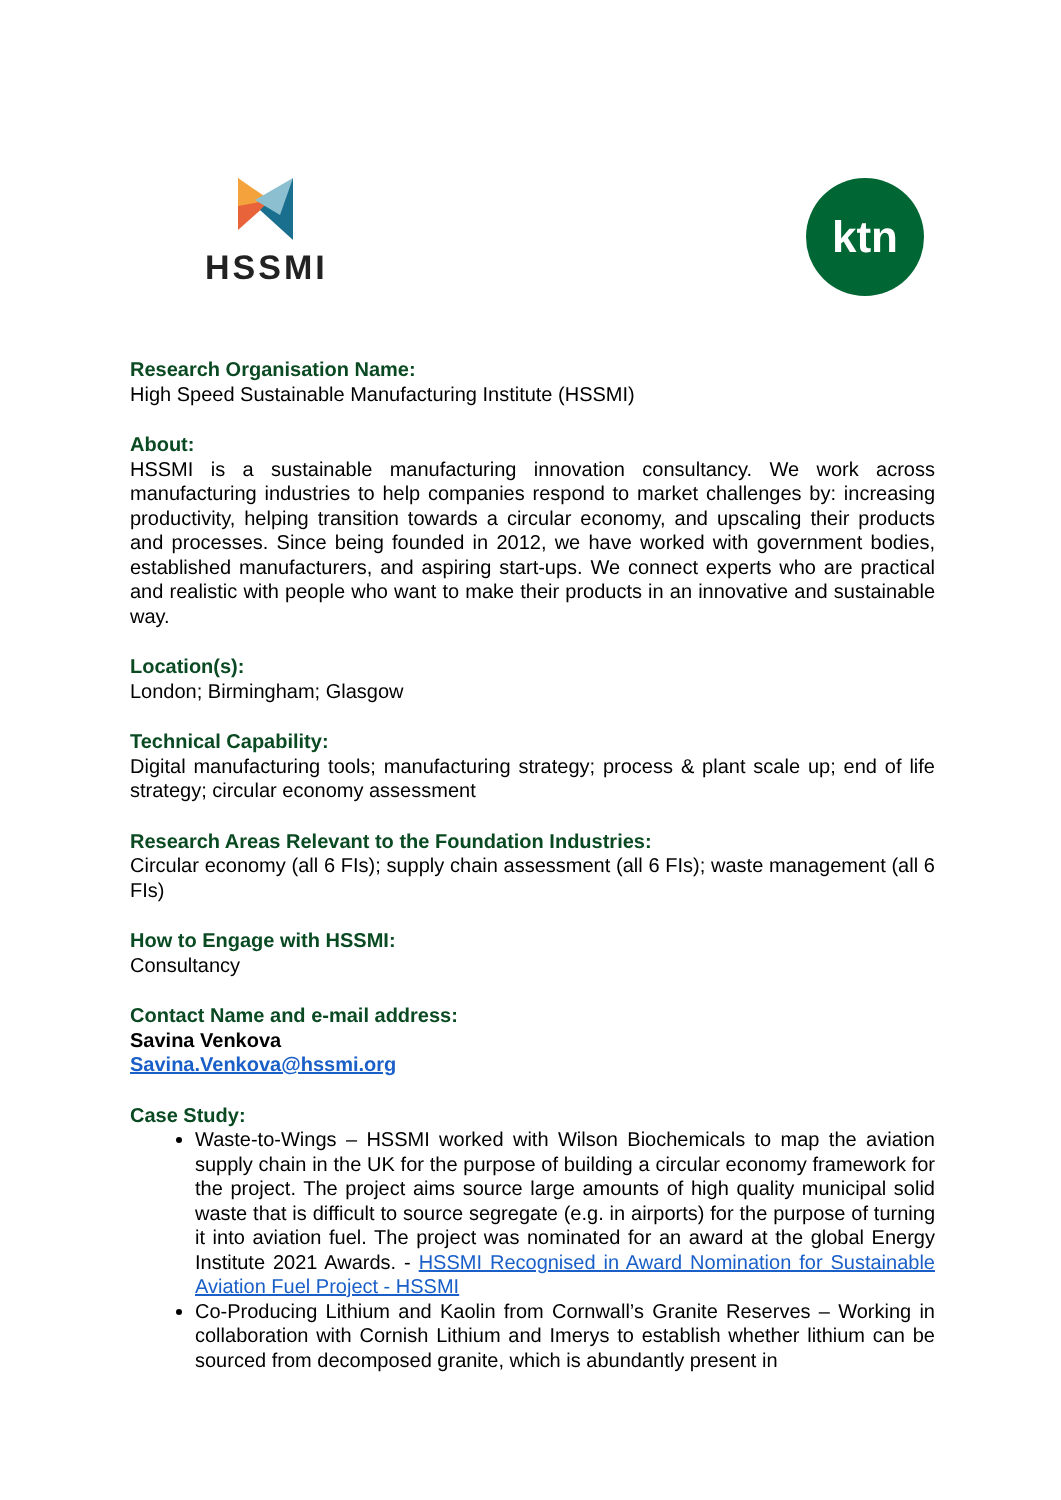HSSMI
ktn
Research Organisation Name:
High Speed Sustainable Manufacturing Institute (HSSMI)
About:
HSSMI is a sustainable manufacturing innovation consultancy. We work across manufacturing industries to help companies respond to market challenges by: increasing productivity, helping transition towards a circular economy, and upscaling their products and processes. Since being founded in 2012, we have worked with government bodies, established manufacturers, and aspiring start-ups. We connect experts who are practical and realistic with people who want to make their products in an innovative and sustainable way.
Location(s):
London; Birmingham; Glasgow
Technical Capability:
Digital manufacturing tools; manufacturing strategy; process & plant scale up; end of life strategy; circular economy assessment
Research Areas Relevant to the Foundation Industries:
Circular economy (all 6 FIs); supply chain assessment (all 6 FIs); waste management (all 6 FIs)
How to Engage with HSSMI:
Consultancy
Contact Name and e-mail address:
Savina Venkova
Savina.Venkova@hssmi.org
Case Study:
Waste-to-Wings – HSSMI worked with Wilson Biochemicals to map the aviation supply chain in the UK for the purpose of building a circular economy framework for the project. The project aims source large amounts of high quality municipal solid waste that is difficult to source segregate (e.g. in airports) for the purpose of turning it into aviation fuel. The project was nominated for an award at the global Energy Institute 2021 Awards. - HSSMI Recognised in Award Nomination for Sustainable Aviation Fuel Project - HSSMI
Co-Producing Lithium and Kaolin from Cornwall’s Granite Reserves – Working in collaboration with Cornish Lithium and Imerys to establish whether lithium can be sourced from decomposed granite, which is abundantly present in